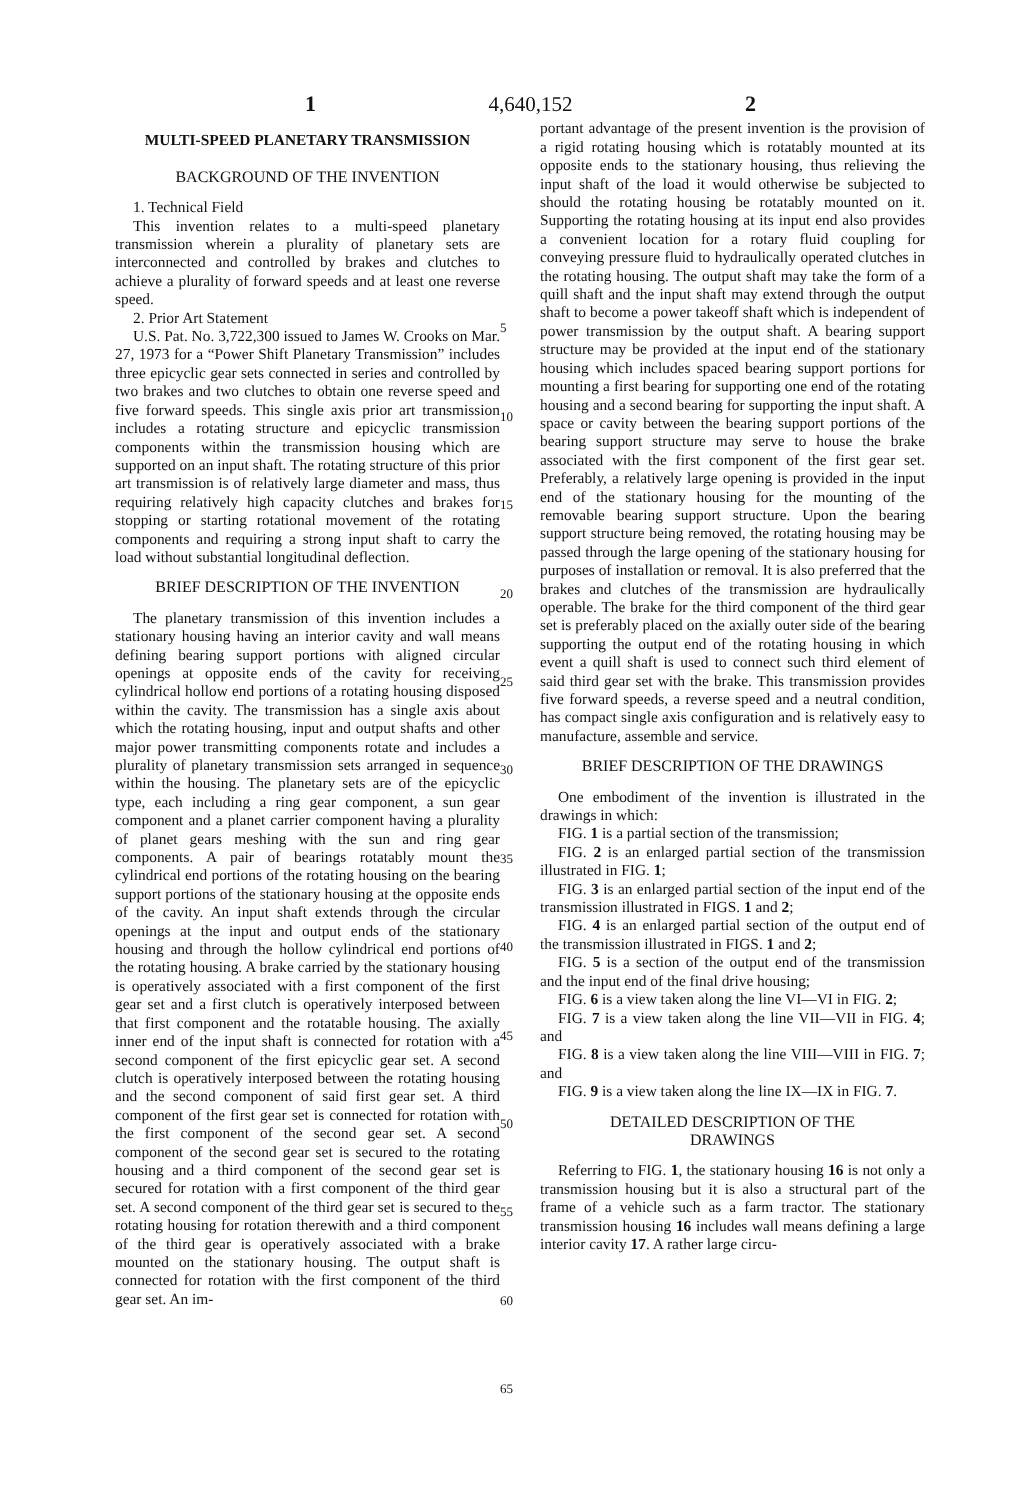1 4,640,152 2
MULTI-SPEED PLANETARY TRANSMISSION
BACKGROUND OF THE INVENTION
1. Technical Field
This invention relates to a multi-speed planetary transmission wherein a plurality of planetary sets are interconnected and controlled by brakes and clutches to achieve a plurality of forward speeds and at least one reverse speed.
2. Prior Art Statement
U.S. Pat. No. 3,722,300 issued to James W. Crooks on Mar. 27, 1973 for a “Power Shift Planetary Transmission” includes three epicyclic gear sets connected in series and controlled by two brakes and two clutches to obtain one reverse speed and five forward speeds. This single axis prior art transmission includes a rotating structure and epicyclic transmission components within the transmission housing which are supported on an input shaft. The rotating structure of this prior art transmission is of relatively large diameter and mass, thus requiring relatively high capacity clutches and brakes for stopping or starting rotational movement of the rotating components and requiring a strong input shaft to carry the load without substantial longitudinal deflection.
BRIEF DESCRIPTION OF THE INVENTION
The planetary transmission of this invention includes a stationary housing having an interior cavity and wall means defining bearing support portions with aligned circular openings at opposite ends of the cavity for receiving cylindrical hollow end portions of a rotating housing disposed within the cavity. The transmission has a single axis about which the rotating housing, input and output shafts and other major power transmitting components rotate and includes a plurality of planetary transmission sets arranged in sequence within the housing. The planetary sets are of the epicyclic type, each including a ring gear component, a sun gear component and a planet carrier component having a plurality of planet gears meshing with the sun and ring gear components. A pair of bearings rotatably mount the cylindrical end portions of the rotating housing on the bearing support portions of the stationary housing at the opposite ends of the cavity. An input shaft extends through the circular openings at the input and output ends of the stationary housing and through the hollow cylindrical end portions of the rotating housing. A brake carried by the stationary housing is operatively associated with a first component of the first gear set and a first clutch is operatively interposed between that first component and the rotatable housing. The axially inner end of the input shaft is connected for rotation with a second component of the first epicyclic gear set. A second clutch is operatively interposed between the rotating housing and the second component of said first gear set. A third component of the first gear set is connected for rotation with the first component of the second gear set. A second component of the second gear set is secured to the rotating housing and a third component of the second gear set is secured for rotation with a first component of the third gear set. A second component of the third gear set is secured to the rotating housing for rotation therewith and a third component of the third gear is operatively associated with a brake mounted on the stationary housing. The output shaft is connected for rotation with the first component of the third gear set. An im-
5
10
15
20
25
30
35
40
45
50
55
60
65
portant advantage of the present invention is the provision of a rigid rotating housing which is rotatably mounted at its opposite ends to the stationary housing, thus relieving the input shaft of the load it would otherwise be subjected to should the rotating housing be rotatably mounted on it. Supporting the rotating housing at its input end also provides a convenient location for a rotary fluid coupling for conveying pressure fluid to hydraulically operated clutches in the rotating housing. The output shaft may take the form of a quill shaft and the input shaft may extend through the output shaft to become a power takeoff shaft which is independent of power transmission by the output shaft. A bearing support structure may be provided at the input end of the stationary housing which includes spaced bearing support portions for mounting a first bearing for supporting one end of the rotating housing and a second bearing for supporting the input shaft. A space or cavity between the bearing support portions of the bearing support structure may serve to house the brake associated with the first component of the first gear set. Preferably, a relatively large opening is provided in the input end of the stationary housing for the mounting of the removable bearing support structure. Upon the bearing support structure being removed, the rotating housing may be passed through the large opening of the stationary housing for purposes of installation or removal. It is also preferred that the brakes and clutches of the transmission are hydraulically operable. The brake for the third component of the third gear set is preferably placed on the axially outer side of the bearing supporting the output end of the rotating housing in which event a quill shaft is used to connect such third element of said third gear set with the brake. This transmission provides five forward speeds, a reverse speed and a neutral condition, has compact single axis configuration and is relatively easy to manufacture, assemble and service.
BRIEF DESCRIPTION OF THE DRAWINGS
One embodiment of the invention is illustrated in the drawings in which:
FIG. 1 is a partial section of the transmission;
FIG. 2 is an enlarged partial section of the transmission illustrated in FIG. 1;
FIG. 3 is an enlarged partial section of the input end of the transmission illustrated in FIGS. 1 and 2;
FIG. 4 is an enlarged partial section of the output end of the transmission illustrated in FIGS. 1 and 2;
FIG. 5 is a section of the output end of the transmission and the input end of the final drive housing;
FIG. 6 is a view taken along the line VI—VI in FIG. 2;
FIG. 7 is a view taken along the line VII—VII in FIG. 4; and
FIG. 8 is a view taken along the line VIII—VIII in FIG. 7; and
FIG. 9 is a view taken along the line IX—IX in FIG. 7.
DETAILED DESCRIPTION OF THE
DRAWINGS
Referring to FIG. 1, the stationary housing 16 is not only a transmission housing but it is also a structural part of the frame of a vehicle such as a farm tractor. The stationary transmission housing 16 includes wall means defining a large interior cavity 17. A rather large circu-